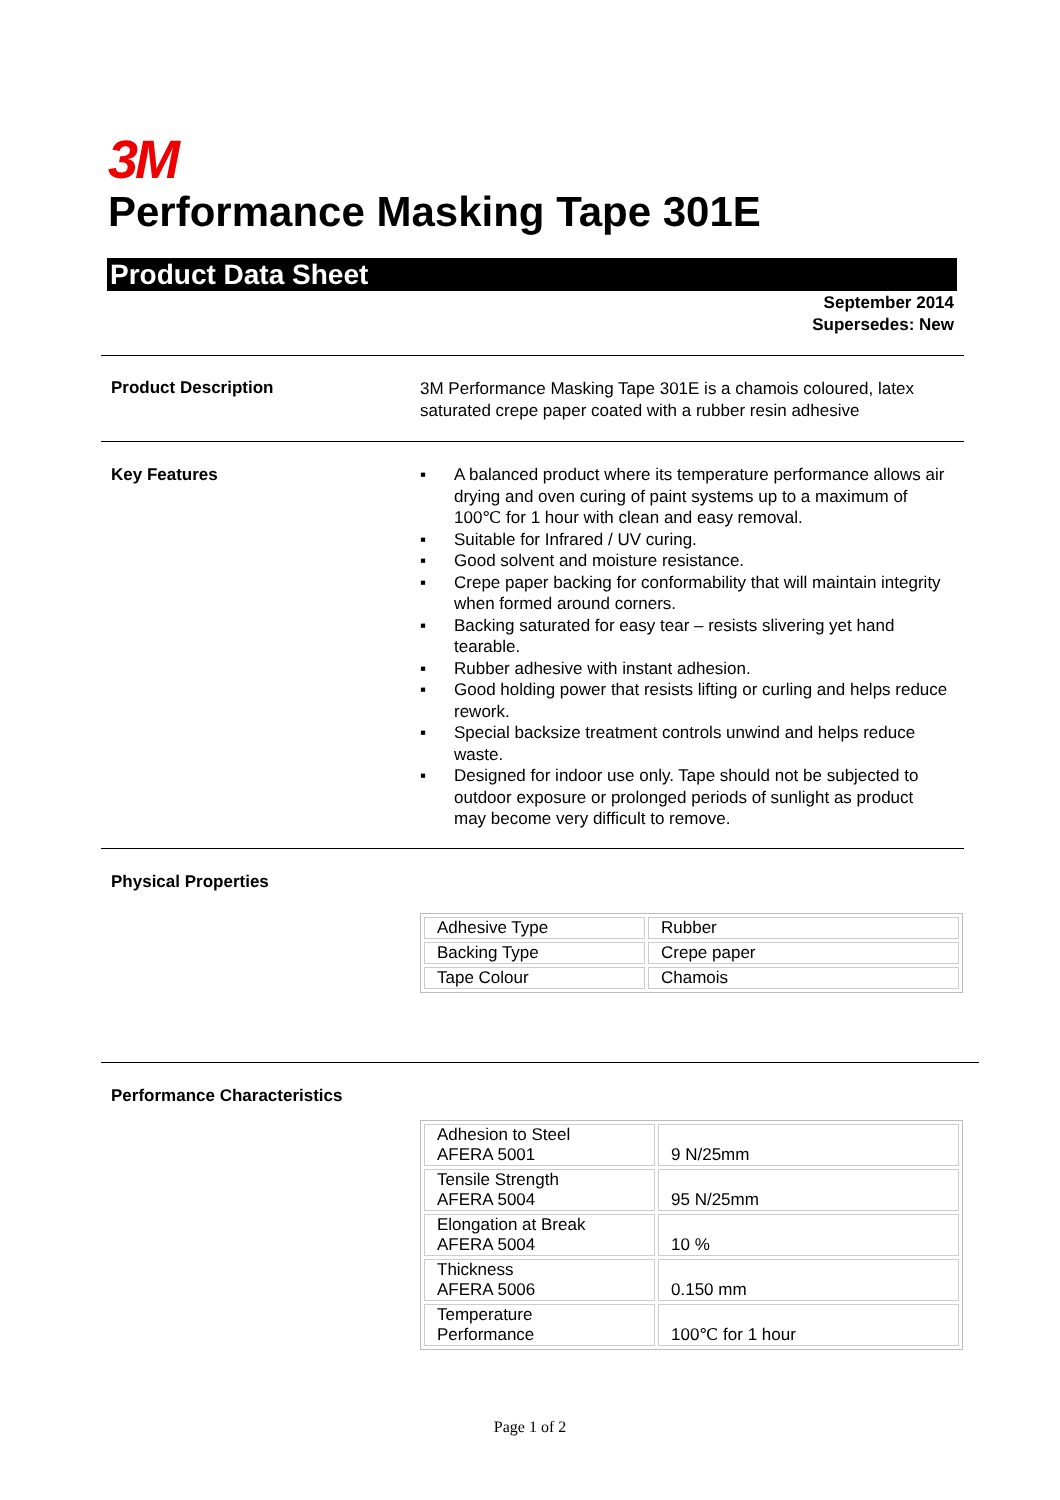3M
Performance Masking Tape 301E
Product Data Sheet
September 2014
Supersedes: New
Product Description
3M Performance Masking Tape 301E is a chamois coloured, latex saturated crepe paper coated with a rubber resin adhesive
Key Features
▪ A balanced product where its temperature performance allows air drying and oven curing of paint systems up to a maximum of 100℃ for 1 hour with clean and easy removal.
▪ Suitable for Infrared / UV curing.
▪ Good solvent and moisture resistance.
▪ Crepe paper backing for conformability that will maintain integrity when formed around corners.
▪ Backing saturated for easy tear – resists slivering yet hand tearable.
▪ Rubber adhesive with instant adhesion.
▪ Good holding power that resists lifting or curling and helps reduce rework.
▪ Special backsize treatment controls unwind and helps reduce waste.
▪ Designed for indoor use only. Tape should not be subjected to outdoor exposure or prolonged periods of sunlight as product may become very difficult to remove.
Physical Properties
| Adhesive Type | Rubber |
| Backing Type | Crepe paper |
| Tape Colour | Chamois |
Performance Characteristics
| Adhesion to Steel AFERA 5001 | 9 N/25mm |
| Tensile Strength AFERA 5004 | 95 N/25mm |
| Elongation at Break AFERA 5004 | 10 % |
| Thickness AFERA 5006 | 0.150 mm |
| Temperature Performance | 100℃ for 1 hour |
Page 1 of 2